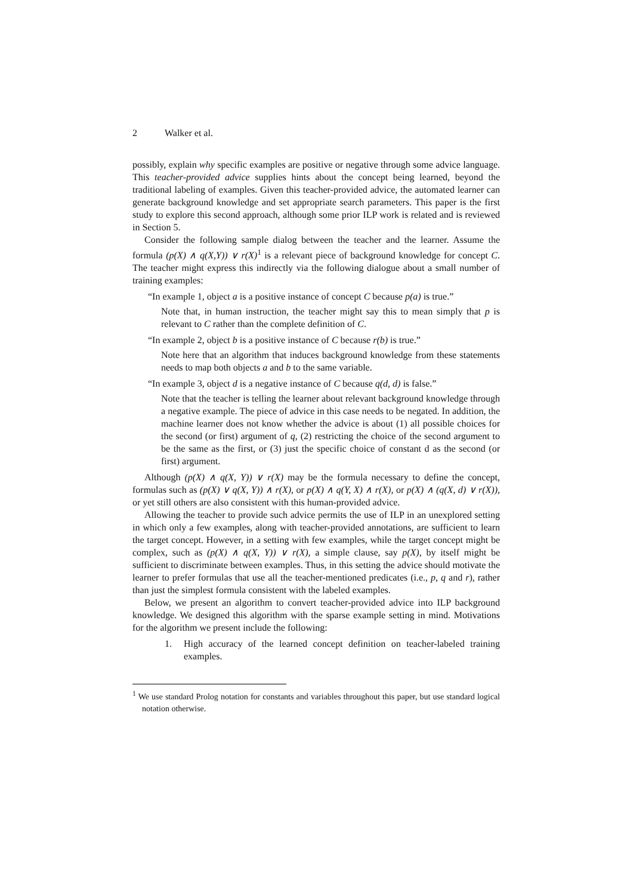2 Walker et al.
possibly, explain why specific examples are positive or negative through some advice language. This teacher-provided advice supplies hints about the concept being learned, beyond the traditional labeling of examples. Given this teacher-provided advice, the automated learner can generate background knowledge and set appropriate search parameters. This paper is the first study to explore this second approach, although some prior ILP work is related and is reviewed in Section 5.
Consider the following sample dialog between the teacher and the learner. Assume the formula (p(X) ∧ q(X,Y)) ∨ r(X)<sup>1</sup> is a relevant piece of background knowledge for concept C. The teacher might express this indirectly via the following dialogue about a small number of training examples:
“In example 1, object a is a positive instance of concept C because p(a) is true.”
Note that, in human instruction, the teacher might say this to mean simply that p is relevant to C rather than the complete definition of C.
“In example 2, object b is a positive instance of C because r(b) is true.”
Note here that an algorithm that induces background knowledge from these statements needs to map both objects a and b to the same variable.
“In example 3, object d is a negative instance of C because q(d, d) is false.”
Note that the teacher is telling the learner about relevant background knowledge through a negative example. The piece of advice in this case needs to be negated. In addition, the machine learner does not know whether the advice is about (1) all possible choices for the second (or first) argument of q, (2) restricting the choice of the second argument to be the same as the first, or (3) just the specific choice of constant d as the second (or first) argument.
Although (p(X) ∧ q(X, Y)) ∨ r(X) may be the formula necessary to define the concept, formulas such as (p(X) ∨ q(X, Y)) ∧ r(X), or p(X) ∧ q(Y, X) ∧ r(X), or p(X) ∧ (q(X, d) ∨ r(X)), or yet still others are also consistent with this human-provided advice.
Allowing the teacher to provide such advice permits the use of ILP in an unexplored setting in which only a few examples, along with teacher-provided annotations, are sufficient to learn the target concept. However, in a setting with few examples, while the target concept might be complex, such as (p(X) ∧ q(X, Y)) ∨ r(X), a simple clause, say p(X), by itself might be sufficient to discriminate between examples. Thus, in this setting the advice should motivate the learner to prefer formulas that use all the teacher-mentioned predicates (i.e., p, q and r), rather than just the simplest formula consistent with the labeled examples.
Below, we present an algorithm to convert teacher-provided advice into ILP background knowledge. We designed this algorithm with the sparse example setting in mind. Motivations for the algorithm we present include the following:
1. High accuracy of the learned concept definition on teacher-labeled training examples.
<sup>1</sup> We use standard Prolog notation for constants and variables throughout this paper, but use standard logical notation otherwise.